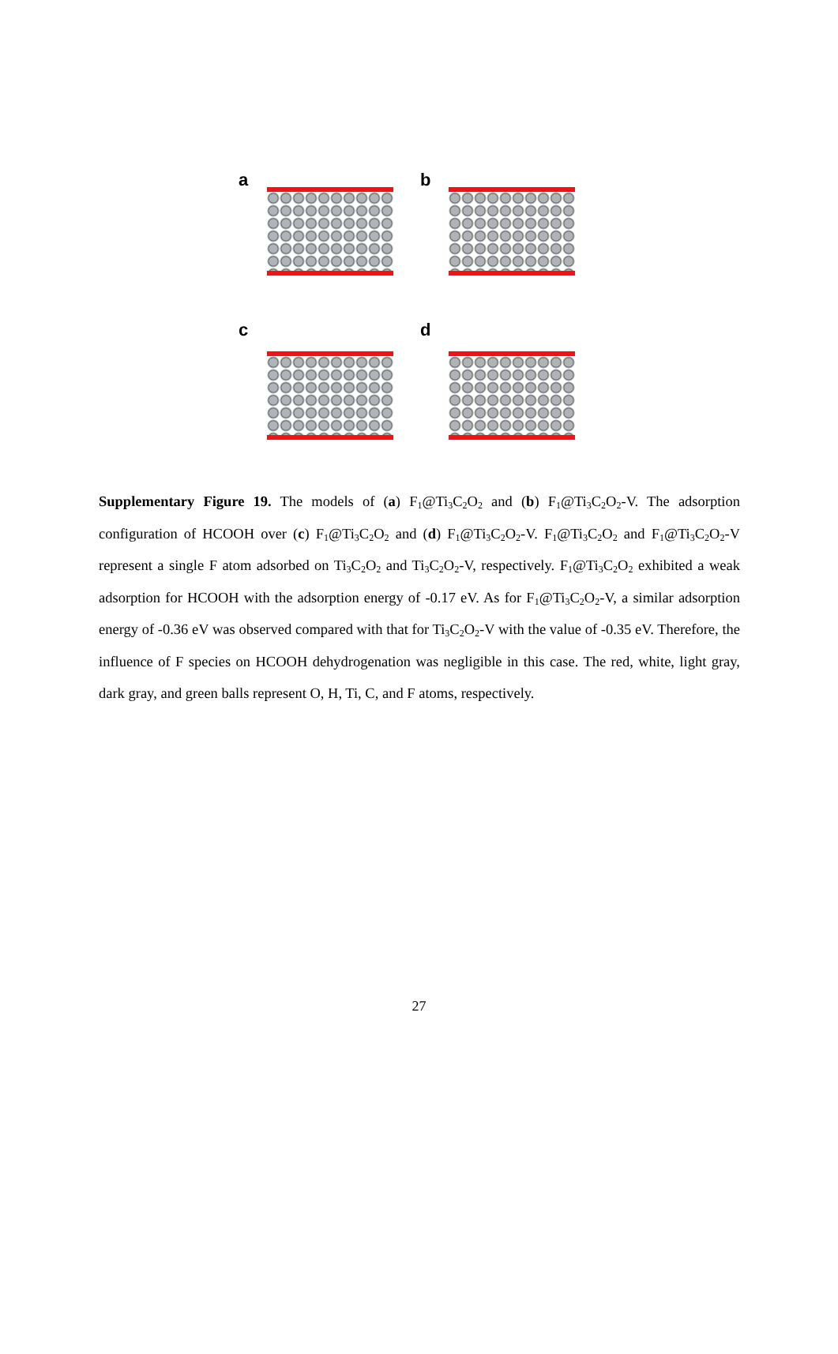a
b
c
d
Supplementary Figure 19. The models of (a) F<sub>1</sub>@Ti<sub>3</sub>C<sub>2</sub>O<sub>2</sub> and (b) F<sub>1</sub>@Ti<sub>3</sub>C<sub>2</sub>O<sub>2</sub>-V. The adsorption configuration of HCOOH over (c) F<sub>1</sub>@Ti<sub>3</sub>C<sub>2</sub>O<sub>2</sub> and (d) F<sub>1</sub>@Ti<sub>3</sub>C<sub>2</sub>O<sub>2</sub>-V. F<sub>1</sub>@Ti<sub>3</sub>C<sub>2</sub>O<sub>2</sub> and F<sub>1</sub>@Ti<sub>3</sub>C<sub>2</sub>O<sub>2</sub>-V represent a single F atom adsorbed on Ti<sub>3</sub>C<sub>2</sub>O<sub>2</sub> and Ti<sub>3</sub>C<sub>2</sub>O<sub>2</sub>-V, respectively. F<sub>1</sub>@Ti<sub>3</sub>C<sub>2</sub>O<sub>2</sub> exhibited a weak adsorption for HCOOH with the adsorption energy of -0.17 eV. As for F<sub>1</sub>@Ti<sub>3</sub>C<sub>2</sub>O<sub>2</sub>-V, a similar adsorption energy of -0.36 eV was observed compared with that for Ti<sub>3</sub>C<sub>2</sub>O<sub>2</sub>-V with the value of -0.35 eV. Therefore, the influence of F species on HCOOH dehydrogenation was negligible in this case. The red, white, light gray, dark gray, and green balls represent O, H, Ti, C, and F atoms, respectively.
27